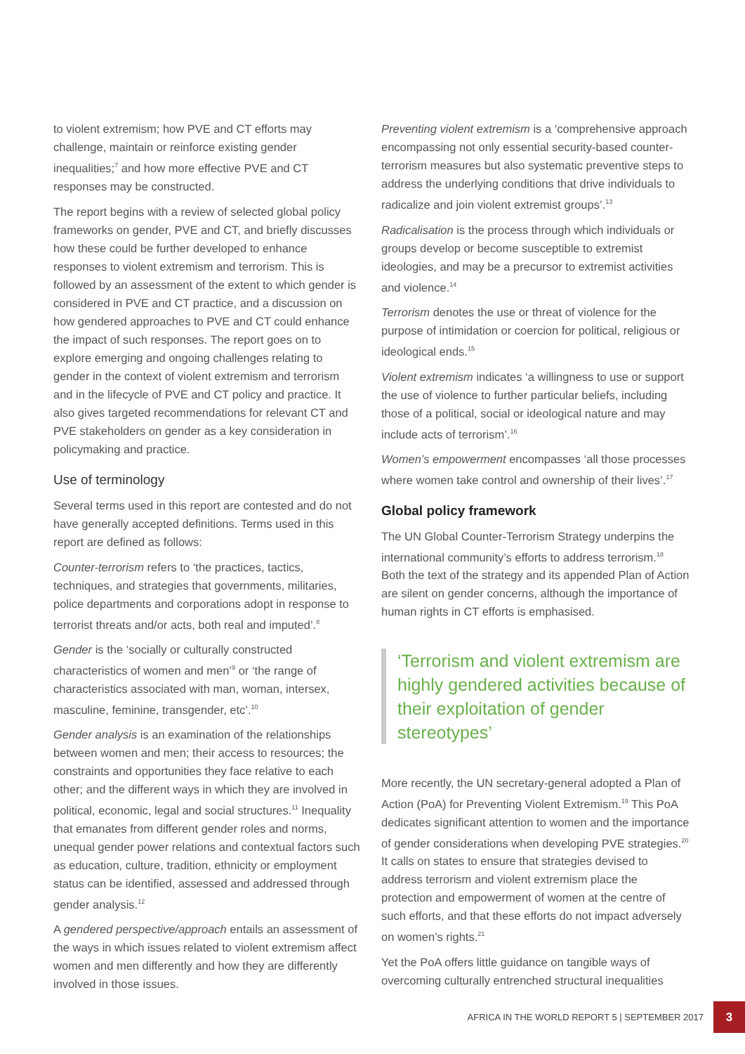to violent extremism; how PVE and CT efforts may challenge, maintain or reinforce existing gender inequalities;<sup>7</sup> and how more effective PVE and CT responses may be constructed.
The report begins with a review of selected global policy frameworks on gender, PVE and CT, and briefly discusses how these could be further developed to enhance responses to violent extremism and terrorism. This is followed by an assessment of the extent to which gender is considered in PVE and CT practice, and a discussion on how gendered approaches to PVE and CT could enhance the impact of such responses. The report goes on to explore emerging and ongoing challenges relating to gender in the context of violent extremism and terrorism and in the lifecycle of PVE and CT policy and practice. It also gives targeted recommendations for relevant CT and PVE stakeholders on gender as a key consideration in policymaking and practice.
Use of terminology
Several terms used in this report are contested and do not have generally accepted definitions. Terms used in this report are defined as follows:
Counter-terrorism refers to ‘the practices, tactics, techniques, and strategies that governments, militaries, police departments and corporations adopt in response to terrorist threats and/or acts, both real and imputed’.<sup>8</sup>
Gender is the ‘socially or culturally constructed characteristics of women and men’<sup>9</sup> or ‘the range of characteristics associated with man, woman, intersex, masculine, feminine, transgender, etc’.<sup>10</sup>
Gender analysis is an examination of the relationships between women and men; their access to resources; the constraints and opportunities they face relative to each other; and the different ways in which they are involved in political, economic, legal and social structures.<sup>11</sup> Inequality that emanates from different gender roles and norms, unequal gender power relations and contextual factors such as education, culture, tradition, ethnicity or employment status can be identified, assessed and addressed through gender analysis.<sup>12</sup>
A gendered perspective/approach entails an assessment of the ways in which issues related to violent extremism affect women and men differently and how they are differently involved in those issues.
Preventing violent extremism is a ‘comprehensive approach encompassing not only essential security-based counter-terrorism measures but also systematic preventive steps to address the underlying conditions that drive individuals to radicalize and join violent extremist groups’.<sup>13</sup>
Radicalisation is the process through which individuals or groups develop or become susceptible to extremist ideologies, and may be a precursor to extremist activities and violence.<sup>14</sup>
Terrorism denotes the use or threat of violence for the purpose of intimidation or coercion for political, religious or ideological ends.<sup>15</sup>
Violent extremism indicates ‘a willingness to use or support the use of violence to further particular beliefs, including those of a political, social or ideological nature and may include acts of terrorism’.<sup>16</sup>
Women’s empowerment encompasses ‘all those processes where women take control and ownership of their lives’.<sup>17</sup>
Global policy framework
The UN Global Counter-Terrorism Strategy underpins the international community’s efforts to address terrorism.<sup>18</sup> Both the text of the strategy and its appended Plan of Action are silent on gender concerns, although the importance of human rights in CT efforts is emphasised.
‘Terrorism and violent extremism are highly gendered activities because of their exploitation of gender stereotypes’
More recently, the UN secretary-general adopted a Plan of Action (PoA) for Preventing Violent Extremism.<sup>19</sup> This PoA dedicates significant attention to women and the importance of gender considerations when developing PVE strategies.<sup>20</sup> It calls on states to ensure that strategies devised to address terrorism and violent extremism place the protection and empowerment of women at the centre of such efforts, and that these efforts do not impact adversely on women’s rights.<sup>21</sup>
Yet the PoA offers little guidance on tangible ways of overcoming culturally entrenched structural inequalities
AFRICA IN THE WORLD REPORT 5 | SEPTEMBER 2017 3